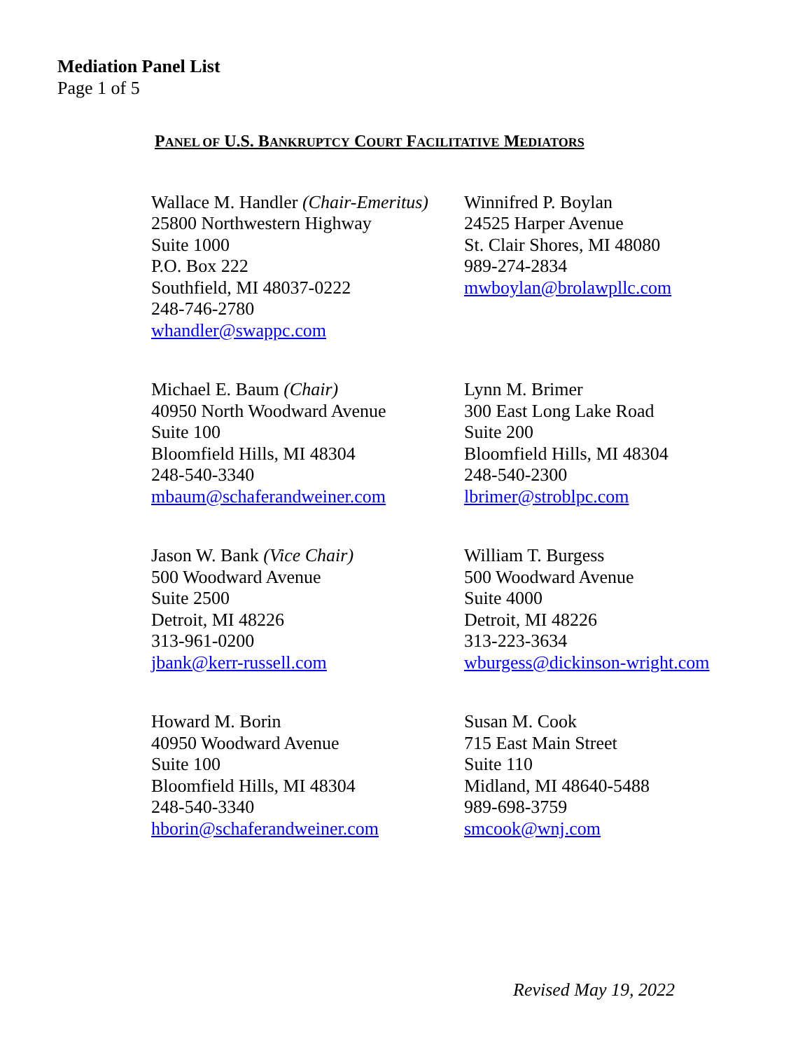Mediation Panel List
Page 1 of 5
PANEL OF U.S. BANKRUPTCY COURT FACILITATIVE MEDIATORS
Wallace M. Handler (Chair-Emeritus)
25800 Northwestern Highway
Suite 1000
P.O. Box 222
Southfield, MI 48037-0222
248-746-2780
whandler@swappc.com
Winnifred P. Boylan
24525 Harper Avenue
St. Clair Shores, MI 48080
989-274-2834
mwboylan@brolawpllc.com
Michael E. Baum (Chair)
40950 North Woodward Avenue
Suite 100
Bloomfield Hills, MI 48304
248-540-3340
mbaum@schaferandweiner.com
Lynn M. Brimer
300 East Long Lake Road
Suite 200
Bloomfield Hills, MI 48304
248-540-2300
lbrimer@stroblpc.com
Jason W. Bank (Vice Chair)
500 Woodward Avenue
Suite 2500
Detroit, MI 48226
313-961-0200
jbank@kerr-russell.com
William T. Burgess
500 Woodward Avenue
Suite 4000
Detroit, MI 48226
313-223-3634
wburgess@dickinson-wright.com
Howard M. Borin
40950 Woodward Avenue
Suite 100
Bloomfield Hills, MI 48304
248-540-3340
hborin@schaferandweiner.com
Susan M. Cook
715 East Main Street
Suite 110
Midland, MI 48640-5488
989-698-3759
smcook@wnj.com
Revised May 19, 2022